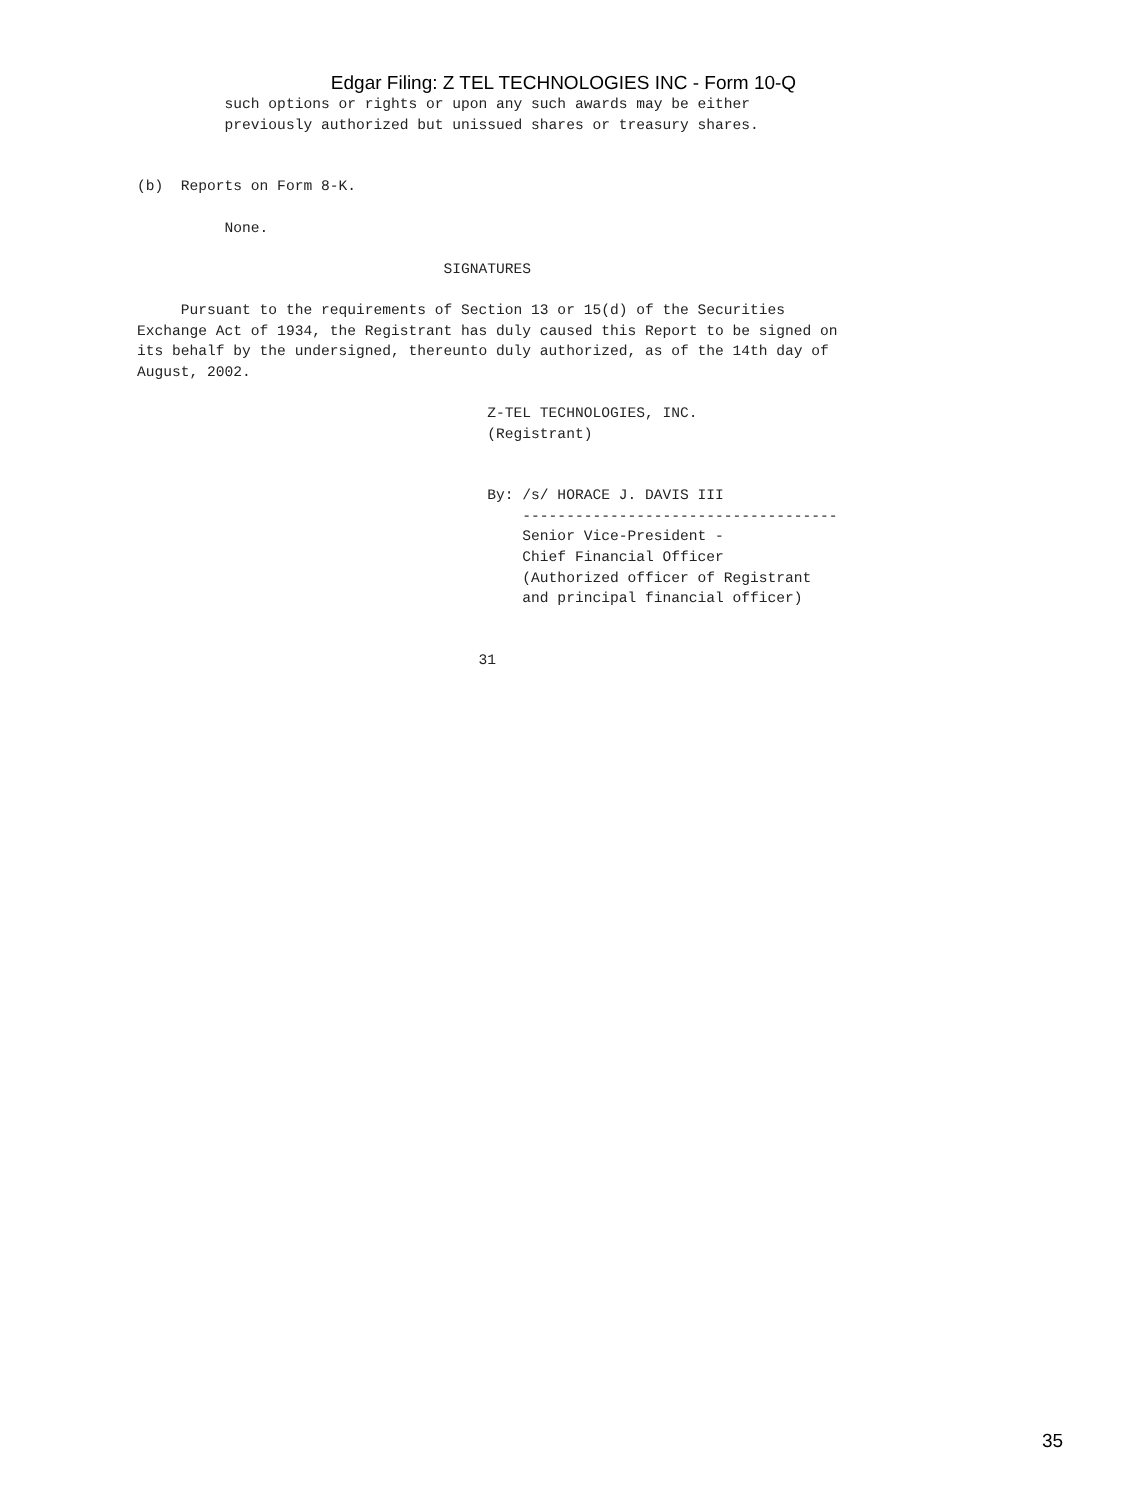Edgar Filing: Z TEL TECHNOLOGIES INC - Form 10-Q
          such options or rights or upon any such awards may be either
          previously authorized but unissued shares or treasury shares.


(b)  Reports on Form 8-K.

          None.

                                   SIGNATURES

     Pursuant to the requirements of Section 13 or 15(d) of the Securities
Exchange Act of 1934, the Registrant has duly caused this Report to be signed on
its behalf by the undersigned, thereunto duly authorized, as of the 14th day of
August, 2002.

                                        Z-TEL TECHNOLOGIES, INC.
                                        (Registrant)


                                        By: /s/ HORACE J. DAVIS III
                                            ------------------------------------
                                            Senior Vice-President -
                                            Chief Financial Officer
                                            (Authorized officer of Registrant
                                            and principal financial officer)


                                       31
35